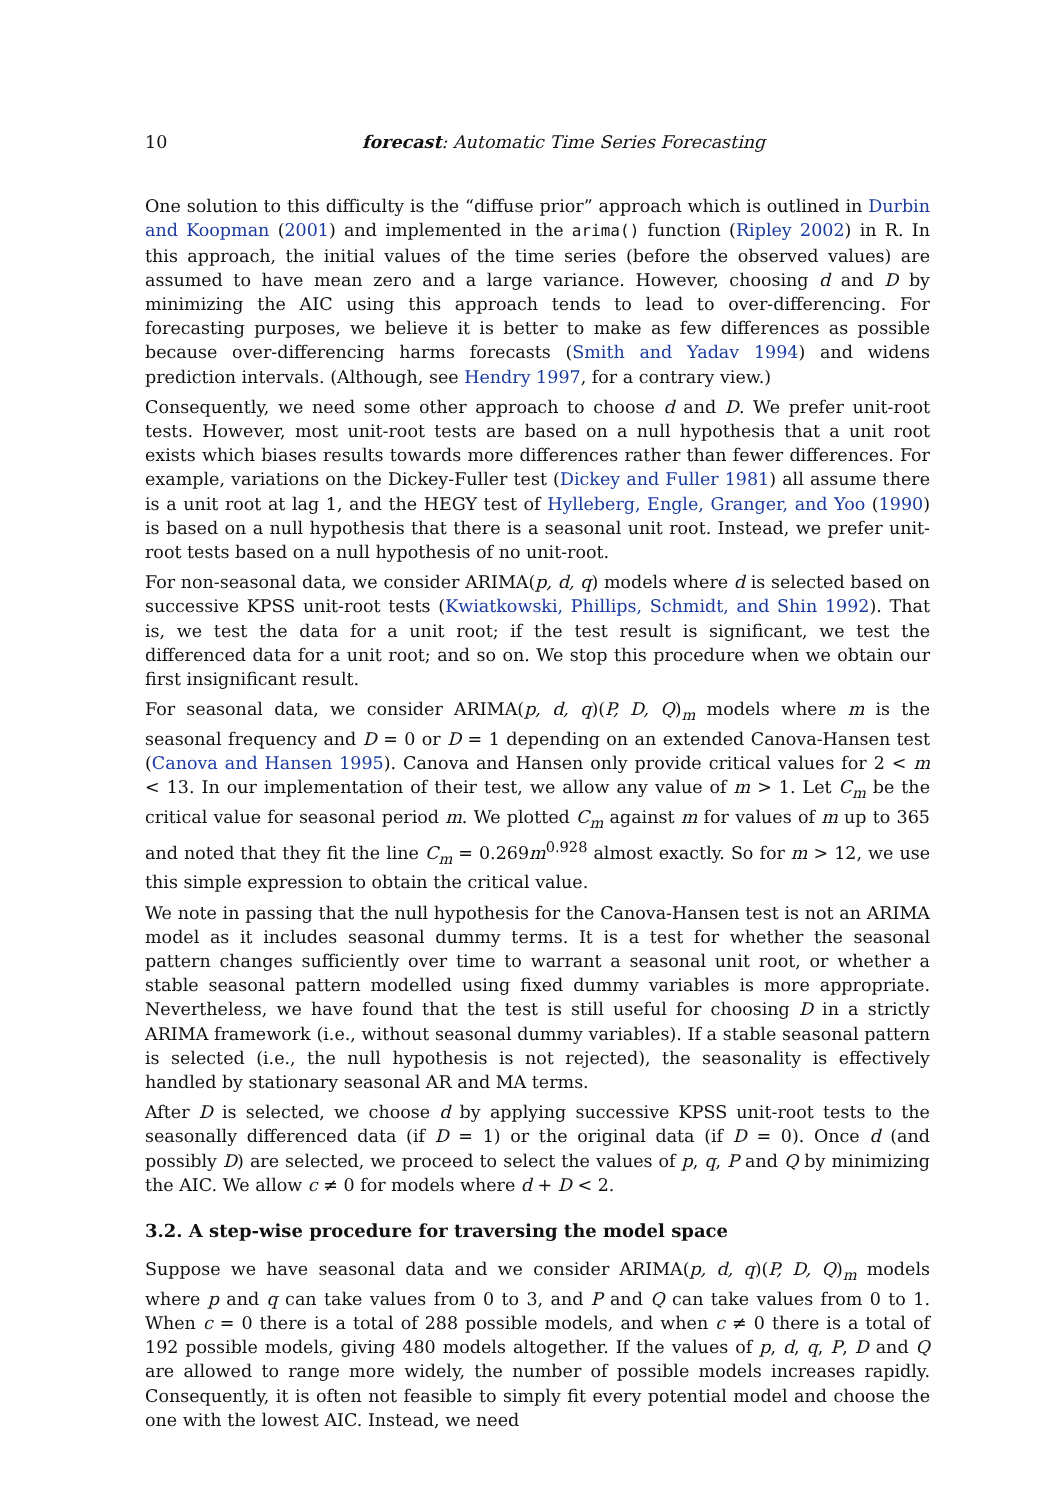10 forecast: Automatic Time Series Forecasting
One solution to this difficulty is the “diffuse prior” approach which is outlined in Durbin and Koopman (2001) and implemented in the arima() function (Ripley 2002) in R. In this approach, the initial values of the time series (before the observed values) are assumed to have mean zero and a large variance. However, choosing d and D by minimizing the AIC using this approach tends to lead to over-differencing. For forecasting purposes, we believe it is better to make as few differences as possible because over-differencing harms forecasts (Smith and Yadav 1994) and widens prediction intervals. (Although, see Hendry 1997, for a contrary view.)
Consequently, we need some other approach to choose d and D. We prefer unit-root tests. However, most unit-root tests are based on a null hypothesis that a unit root exists which biases results towards more differences rather than fewer differences. For example, variations on the Dickey-Fuller test (Dickey and Fuller 1981) all assume there is a unit root at lag 1, and the HEGY test of Hylleberg, Engle, Granger, and Yoo (1990) is based on a null hypothesis that there is a seasonal unit root. Instead, we prefer unit-root tests based on a null hypothesis of no unit-root.
For non-seasonal data, we consider ARIMA(p, d, q) models where d is selected based on successive KPSS unit-root tests (Kwiatkowski, Phillips, Schmidt, and Shin 1992). That is, we test the data for a unit root; if the test result is significant, we test the differenced data for a unit root; and so on. We stop this procedure when we obtain our first insignificant result.
For seasonal data, we consider ARIMA(p, d, q)(P, D, Q)<sub>m</sub> models where m is the seasonal frequency and D = 0 or D = 1 depending on an extended Canova-Hansen test (Canova and Hansen 1995). Canova and Hansen only provide critical values for 2 < m < 13. In our implementation of their test, we allow any value of m > 1. Let C<sub>m</sub> be the critical value for seasonal period m. We plotted C<sub>m</sub> against m for values of m up to 365 and noted that they fit the line C<sub>m</sub> = 0.269m<sup>0.928</sup> almost exactly. So for m > 12, we use this simple expression to obtain the critical value.
We note in passing that the null hypothesis for the Canova-Hansen test is not an ARIMA model as it includes seasonal dummy terms. It is a test for whether the seasonal pattern changes sufficiently over time to warrant a seasonal unit root, or whether a stable seasonal pattern modelled using fixed dummy variables is more appropriate. Nevertheless, we have found that the test is still useful for choosing D in a strictly ARIMA framework (i.e., without seasonal dummy variables). If a stable seasonal pattern is selected (i.e., the null hypothesis is not rejected), the seasonality is effectively handled by stationary seasonal AR and MA terms.
After D is selected, we choose d by applying successive KPSS unit-root tests to the seasonally differenced data (if D = 1) or the original data (if D = 0). Once d (and possibly D) are selected, we proceed to select the values of p, q, P and Q by minimizing the AIC. We allow c ≠ 0 for models where d + D < 2.
3.2. A step-wise procedure for traversing the model space
Suppose we have seasonal data and we consider ARIMA(p, d, q)(P, D, Q)<sub>m</sub> models where p and q can take values from 0 to 3, and P and Q can take values from 0 to 1. When c = 0 there is a total of 288 possible models, and when c ≠ 0 there is a total of 192 possible models, giving 480 models altogether. If the values of p, d, q, P, D and Q are allowed to range more widely, the number of possible models increases rapidly. Consequently, it is often not feasible to simply fit every potential model and choose the one with the lowest AIC. Instead, we need